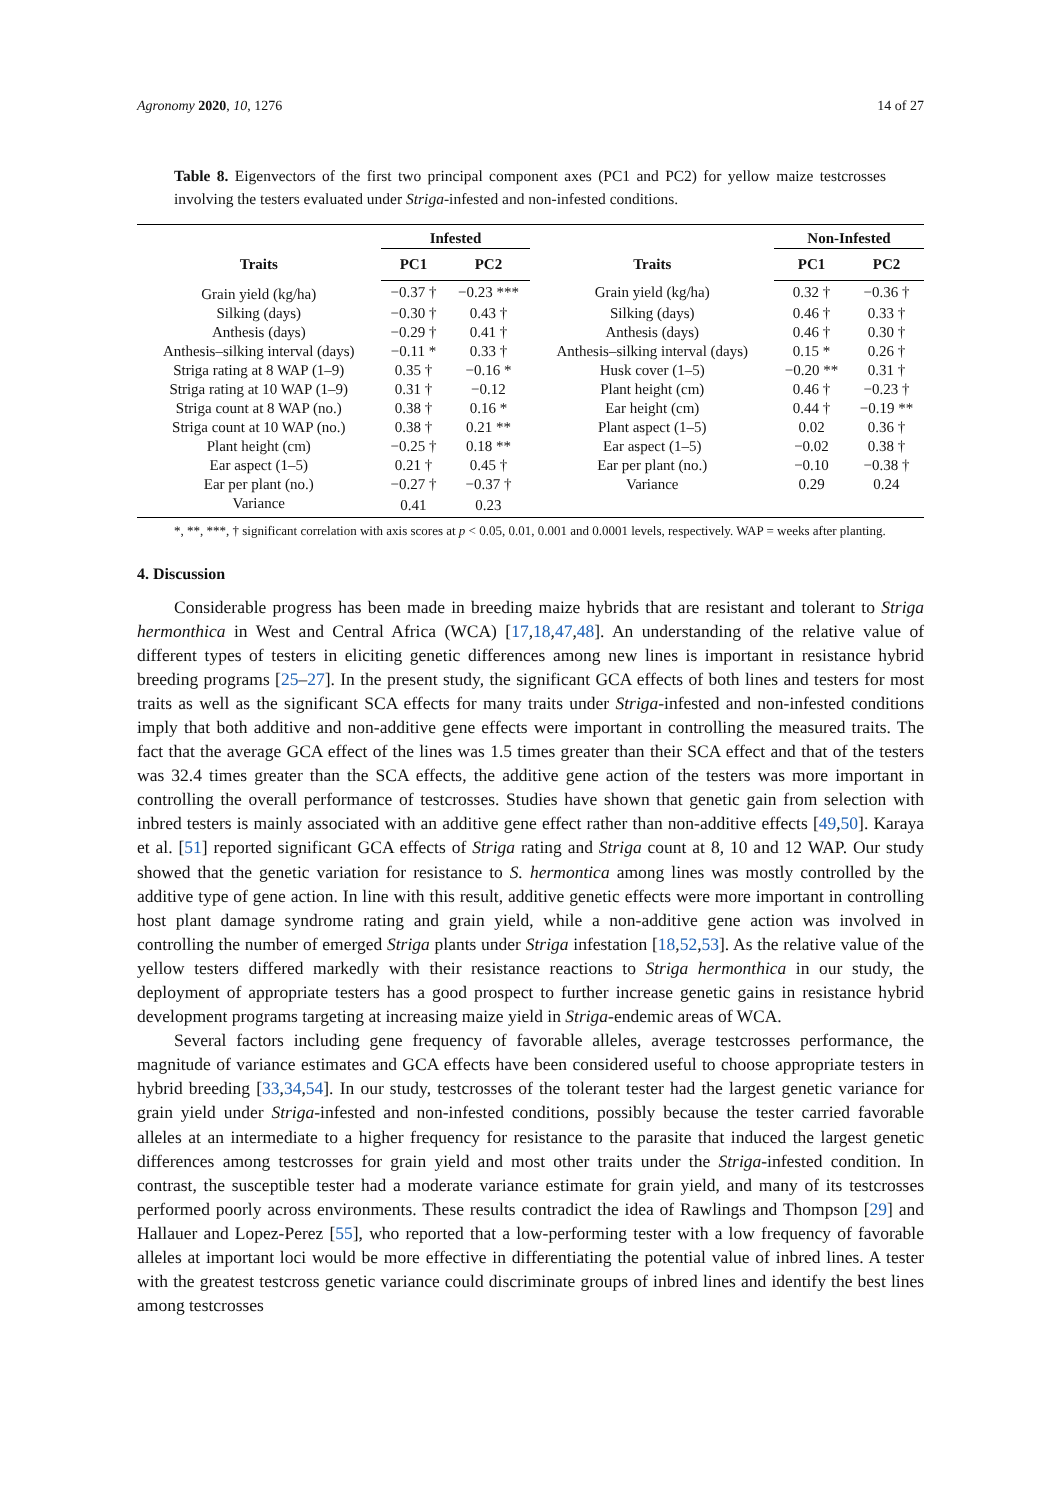Agronomy 2020, 10, 1276 14 of 27
Table 8. Eigenvectors of the first two principal component axes (PC1 and PC2) for yellow maize testcrosses involving the testers evaluated under Striga-infested and non-infested conditions.
| Traits | Infested | | Traits | Non-Infested | |
| --- | --- | --- | --- | --- | --- |
| | PC1 | PC2 | | PC1 | PC2 |
| Grain yield (kg/ha) | −0.37 † | −0.23 *** | Grain yield (kg/ha) | 0.32 † | −0.36 † |
| Silking (days) | −0.30 † | 0.43 † | Silking (days) | 0.46 † | 0.33 † |
| Anthesis (days) | −0.29 † | 0.41 † | Anthesis (days) | 0.46 † | 0.30 † |
| Anthesis–silking interval (days) | −0.11 * | 0.33 † | Anthesis–silking interval (days) | 0.15 * | 0.26 † |
| Striga rating at 8 WAP (1–9) | 0.35 † | −0.16 * | Husk cover (1–5) | −0.20 ** | 0.31 † |
| Striga rating at 10 WAP (1–9) | 0.31 † | −0.12 | Plant height (cm) | 0.46 † | −0.23 † |
| Striga count at 8 WAP (no.) | 0.38 † | 0.16 * | Ear height (cm) | 0.44 † | −0.19 ** |
| Striga count at 10 WAP (no.) | 0.38 † | 0.21 ** | Plant aspect (1–5) | 0.02 | 0.36 † |
| Plant height (cm) | −0.25 † | 0.18 ** | Ear aspect (1–5) | −0.02 | 0.38 † |
| Ear aspect (1–5) | 0.21 † | 0.45 † | Ear per plant (no.) | −0.10 | −0.38 † |
| Ear per plant (no.) | −0.27 † | −0.37 † | Variance | 0.29 | 0.24 |
| Variance | 0.41 | 0.23 | | | |
*, **, ***, † significant correlation with axis scores at p < 0.05, 0.01, 0.001 and 0.0001 levels, respectively. WAP = weeks after planting.
4. Discussion
Considerable progress has been made in breeding maize hybrids that are resistant and tolerant to Striga hermonthica in West and Central Africa (WCA) [17,18,47,48]. An understanding of the relative value of different types of testers in eliciting genetic differences among new lines is important in resistance hybrid breeding programs [25–27]. In the present study, the significant GCA effects of both lines and testers for most traits as well as the significant SCA effects for many traits under Striga-infested and non-infested conditions imply that both additive and non-additive gene effects were important in controlling the measured traits. The fact that the average GCA effect of the lines was 1.5 times greater than their SCA effect and that of the testers was 32.4 times greater than the SCA effects, the additive gene action of the testers was more important in controlling the overall performance of testcrosses. Studies have shown that genetic gain from selection with inbred testers is mainly associated with an additive gene effect rather than non-additive effects [49,50]. Karaya et al. [51] reported significant GCA effects of Striga rating and Striga count at 8, 10 and 12 WAP. Our study showed that the genetic variation for resistance to S. hermontica among lines was mostly controlled by the additive type of gene action. In line with this result, additive genetic effects were more important in controlling host plant damage syndrome rating and grain yield, while a non-additive gene action was involved in controlling the number of emerged Striga plants under Striga infestation [18,52,53]. As the relative value of the yellow testers differed markedly with their resistance reactions to Striga hermonthica in our study, the deployment of appropriate testers has a good prospect to further increase genetic gains in resistance hybrid development programs targeting at increasing maize yield in Striga-endemic areas of WCA.
Several factors including gene frequency of favorable alleles, average testcrosses performance, the magnitude of variance estimates and GCA effects have been considered useful to choose appropriate testers in hybrid breeding [33,34,54]. In our study, testcrosses of the tolerant tester had the largest genetic variance for grain yield under Striga-infested and non-infested conditions, possibly because the tester carried favorable alleles at an intermediate to a higher frequency for resistance to the parasite that induced the largest genetic differences among testcrosses for grain yield and most other traits under the Striga-infested condition. In contrast, the susceptible tester had a moderate variance estimate for grain yield, and many of its testcrosses performed poorly across environments. These results contradict the idea of Rawlings and Thompson [29] and Hallauer and Lopez-Perez [55], who reported that a low-performing tester with a low frequency of favorable alleles at important loci would be more effective in differentiating the potential value of inbred lines. A tester with the greatest testcross genetic variance could discriminate groups of inbred lines and identify the best lines among testcrosses